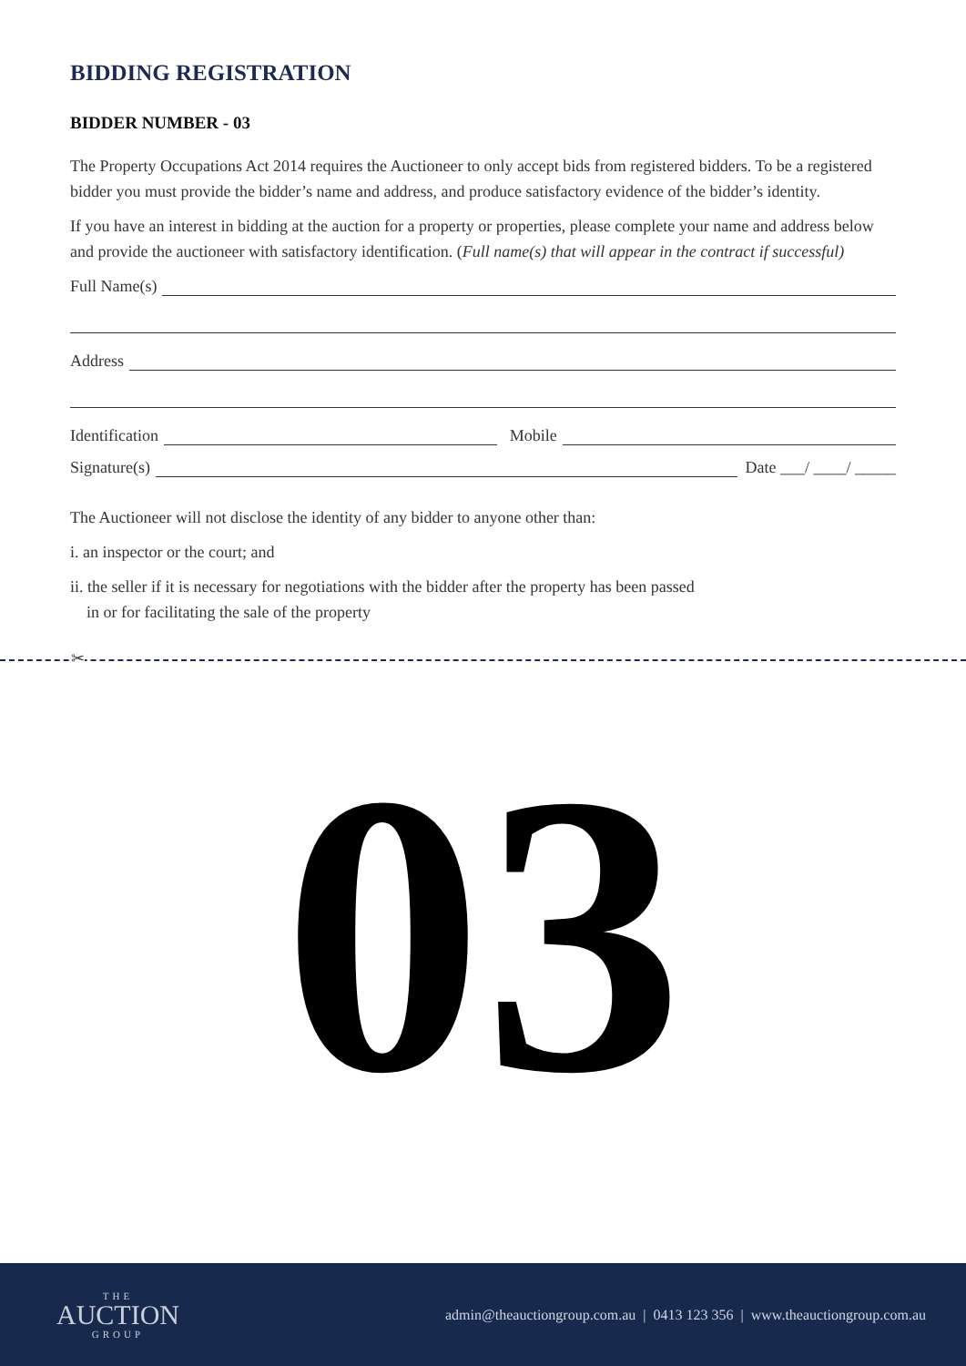BIDDING REGISTRATION
BIDDER NUMBER - 03
The Property Occupations Act 2014 requires the Auctioneer to only accept bids from registered bidders. To be a registered bidder you must provide the bidder’s name and address, and produce satisfactory evidence of the bidder’s identity.
If you have an interest in bidding at the auction for a property or properties, please complete your name and address below and provide the auctioneer with satisfactory identification. (Full name(s) that will appear in the contract if successful)
Full Name(s)
Address
Identification Mobile
Signature(s) Date ___/ ____/ _____
The Auctioneer will not disclose the identity of any bidder to anyone other than:
i. an inspector or the court; and
ii. the seller if it is necessary for negotiations with the bidder after the property has been passed
in or for facilitating the sale of the property
✂
03
THE
AUCTION
GROUP
admin@theauctiongroup.com.au | 0413 123 356 | www.theauctiongroup.com.au